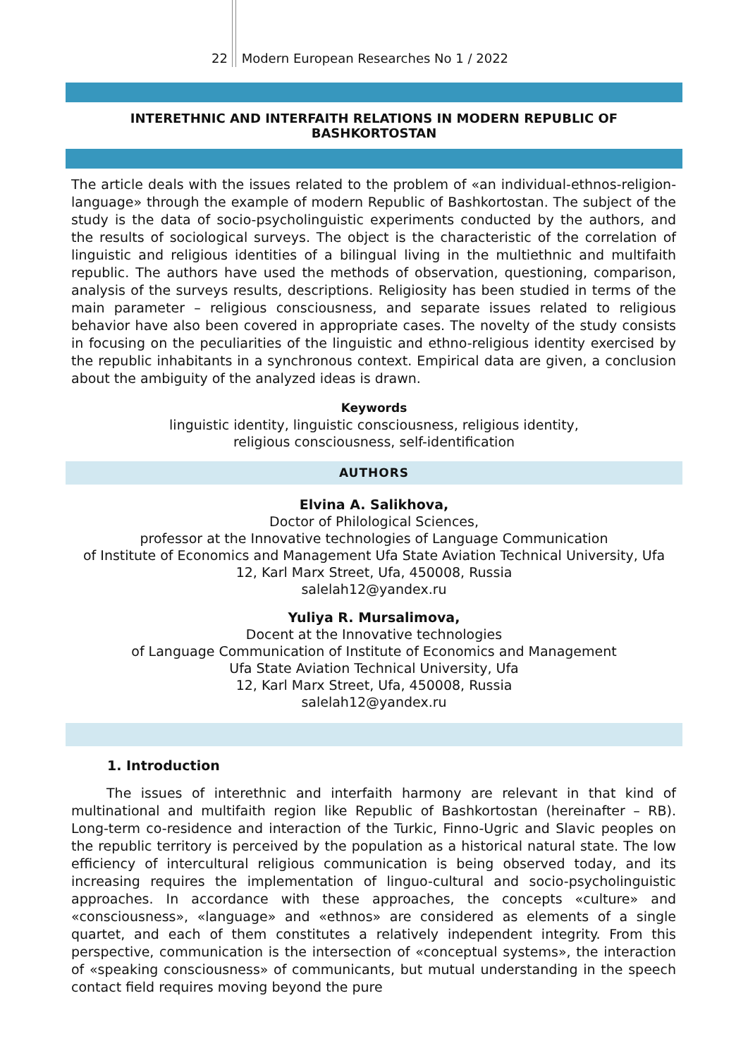22 Modern European Researches No 1 / 2022
INTERETHNIC AND INTERFAITH RELATIONS IN MODERN REPUBLIC OF BASHKORTOSTAN
The article deals with the issues related to the problem of «an individual-ethnos-religion-language» through the example of modern Republic of Bashkortostan. The subject of the study is the data of socio-psycholinguistic experiments conducted by the authors, and the results of sociological surveys. The object is the characteristic of the correlation of linguistic and religious identities of a bilingual living in the multiethnic and multifaith republic. The authors have used the methods of observation, questioning, comparison, analysis of the surveys results, descriptions. Religiosity has been studied in terms of the main parameter – religious consciousness, and separate issues related to religious behavior have also been covered in appropriate cases. The novelty of the study consists in focusing on the peculiarities of the linguistic and ethno-religious identity exercised by the republic inhabitants in a synchronous context. Empirical data are given, a conclusion about the ambiguity of the analyzed ideas is drawn.
Keywords
linguistic identity, linguistic consciousness, religious identity,
religious consciousness, self-identification
AUTHORS
Elvina A. Salikhova,
Doctor of Philological Sciences,
professor at the Innovative technologies of Language Communication
of Institute of Economics and Management Ufa State Aviation Technical University, Ufa
12, Karl Marx Street, Ufa, 450008, Russia
salelah12@yandex.ru
Yuliya R. Mursalimova,
Docent at the Innovative technologies
of Language Communication of Institute of Economics and Management
Ufa State Aviation Technical University, Ufa
12, Karl Marx Street, Ufa, 450008, Russia
salelah12@yandex.ru
1. Introduction
The issues of interethnic and interfaith harmony are relevant in that kind of multinational and multifaith region like Republic of Bashkortostan (hereinafter – RB). Long-term co-residence and interaction of the Turkic, Finno-Ugric and Slavic peoples on the republic territory is perceived by the population as a historical natural state. The low efficiency of intercultural religious communication is being observed today, and its increasing requires the implementation of linguo-cultural and socio-psycholinguistic approaches. In accordance with these approaches, the concepts «culture» and «consciousness», «language» and «ethnos» are considered as elements of a single quartet, and each of them constitutes a relatively independent integrity. From this perspective, communication is the intersection of «conceptual systems», the interaction of «speaking consciousness» of communicants, but mutual understanding in the speech contact field requires moving beyond the pure